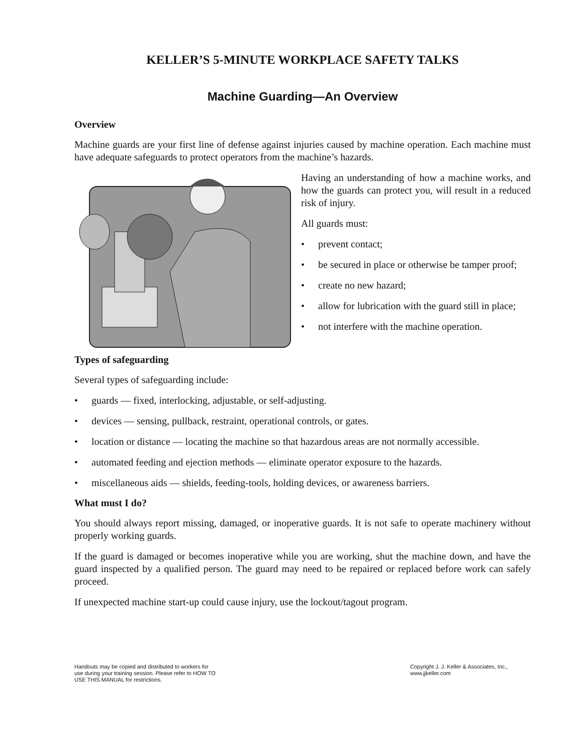KELLER’S 5-MINUTE WORKPLACE SAFETY TALKS
Machine Guarding—An Overview
Overview
Machine guards are your first line of defense against injuries caused by machine operation. Each machine must have adequate safeguards to protect operators from the machine’s hazards.
Having an understanding of how a machine works, and how the guards can protect you, will result in a reduced risk of injury.
All guards must:
• prevent contact;
• be secured in place or otherwise be tamper proof;
• create no new hazard;
• allow for lubrication with the guard still in place;
• not interfere with the machine operation.
Types of safeguarding
Several types of safeguarding include:
• guards — fixed, interlocking, adjustable, or self-adjusting.
• devices — sensing, pullback, restraint, operational controls, or gates.
• location or distance — locating the machine so that hazardous areas are not normally accessible.
• automated feeding and ejection methods — eliminate operator exposure to the hazards.
• miscellaneous aids — shields, feeding-tools, holding devices, or awareness barriers.
What must I do?
You should always report missing, damaged, or inoperative guards. It is not safe to operate machinery without properly working guards.
If the guard is damaged or becomes inoperative while you are working, shut the machine down, and have the guard inspected by a qualified person. The guard may need to be repaired or replaced before work can safely proceed.
If unexpected machine start-up could cause injury, use the lockout/tagout program.
Handouts may be copied and distributed to workers for
use during your training session. Please refer to HOW TO
USE THIS MANUAL for restrictions.
Copyright J. J. Keller & Associates, Inc.,
www.jjkeller.com